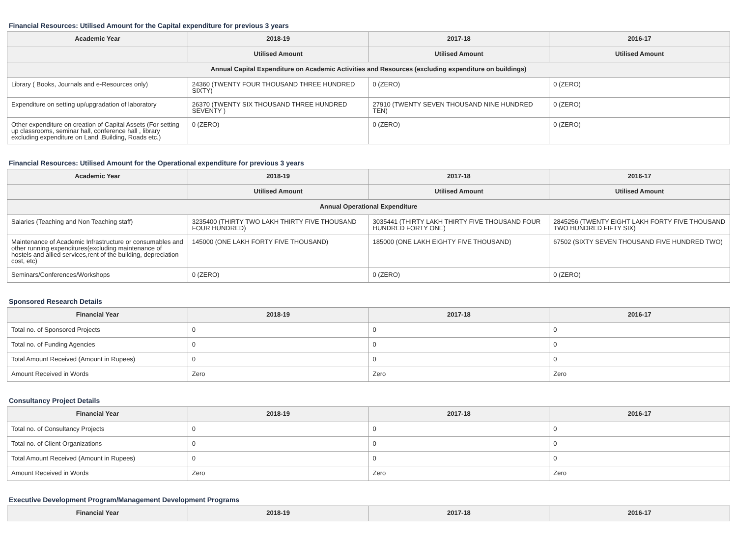Financial Resources: Utilised Amount for the Capital expenditure for previous 3 years
| Academic Year | 2018-19 | 2017-18 | 2016-17 |
| --- | --- | --- | --- |
| | Utilised Amount | Utilised Amount | Utilised Amount |
| Annual Capital Expenditure on Academic Activities and Resources (excluding expenditure on buildings) | | | |
| Library ( Books, Journals and e-Resources only) | 24360 (TWENTY FOUR THOUSAND THREE HUNDRED SIXTY) | 0 (ZERO) | 0 (ZERO) |
| Expenditure on setting up/upgradation of laboratory | 26370 (TWENTY SIX THOUSAND THREE HUNDRED SEVENTY ) | 27910 (TWENTY SEVEN THOUSAND NINE HUNDRED TEN) | 0 (ZERO) |
| Other expenditure on creation of Capital Assets (For setting up classrooms, seminar hall, conference hall , library excluding expenditure on Land ,Building, Roads etc.) | 0 (ZERO) | 0 (ZERO) | 0 (ZERO) |
Financial Resources: Utilised Amount for the Operational expenditure for previous 3 years
| Academic Year | 2018-19 | 2017-18 | 2016-17 |
| --- | --- | --- | --- |
| | Utilised Amount | Utilised Amount | Utilised Amount |
| Annual Operational Expenditure | | | |
| Salaries (Teaching and Non Teaching staff) | 3235400 (THIRTY TWO LAKH THIRTY FIVE THOUSAND FOUR HUNDRED) | 3035441 (THIRTY LAKH THIRTY FIVE THOUSAND FOUR HUNDRED FORTY ONE) | 2845256 (TWENTY EIGHT LAKH FORTY FIVE THOUSAND TWO HUNDRED FIFTY SIX) |
| Maintenance of Academic Infrastructure or consumables and other running expenditures(excluding maintenance of hostels and allied services,rent of the building, depreciation cost, etc) | 145000 (ONE LAKH FORTY FIVE THOUSAND) | 185000 (ONE LAKH EIGHTY FIVE THOUSAND) | 67502 (SIXTY SEVEN THOUSAND FIVE HUNDRED TWO) |
| Seminars/Conferences/Workshops | 0 (ZERO) | 0 (ZERO) | 0 (ZERO) |
Sponsored Research Details
| Financial Year | 2018-19 | 2017-18 | 2016-17 |
| --- | --- | --- | --- |
| Total no. of Sponsored Projects | 0 | 0 | 0 |
| Total no. of Funding Agencies | 0 | 0 | 0 |
| Total Amount Received (Amount in Rupees) | 0 | 0 | 0 |
| Amount Received in Words | Zero | Zero | Zero |
Consultancy Project Details
| Financial Year | 2018-19 | 2017-18 | 2016-17 |
| --- | --- | --- | --- |
| Total no. of Consultancy Projects | 0 | 0 | 0 |
| Total no. of Client Organizations | 0 | 0 | 0 |
| Total Amount Received (Amount in Rupees) | 0 | 0 | 0 |
| Amount Received in Words | Zero | Zero | Zero |
Executive Development Program/Management Development Programs
| Financial Year | 2018-19 | 2017-18 | 2016-17 |
| --- | --- | --- | --- |